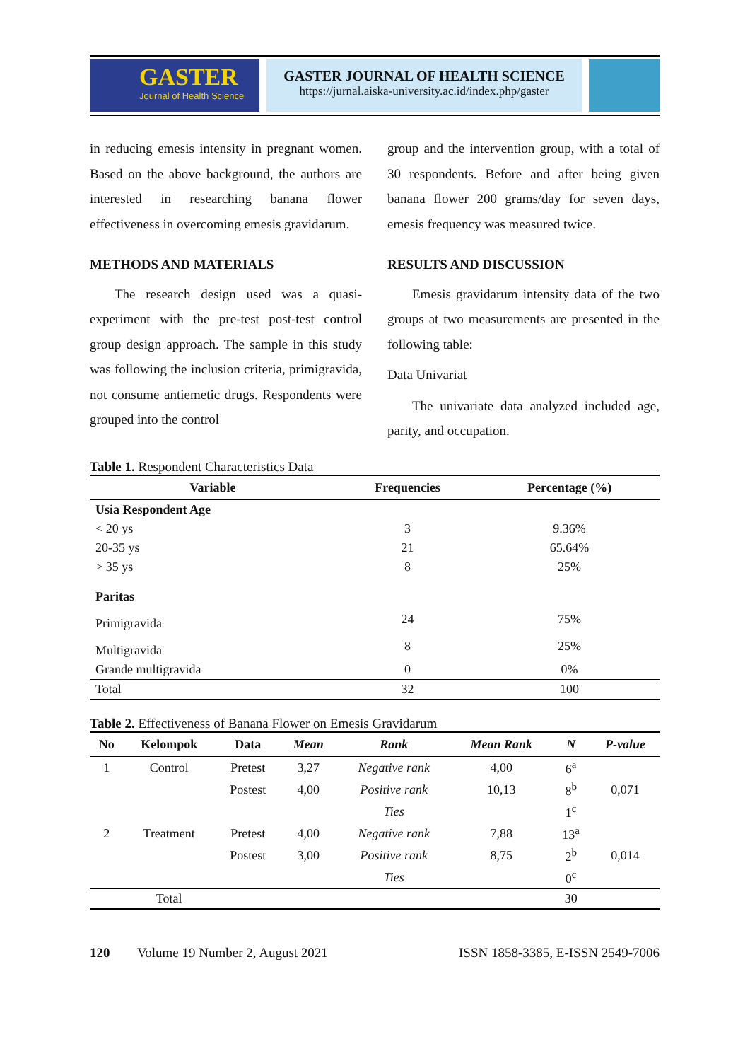GASTER
Journal of Health Science
GASTER JOURNAL OF HEALTH SCIENCE
https://jurnal.aiska-university.ac.id/index.php/gaster
in reducing emesis intensity in pregnant women. Based on the above background, the authors are interested in researching banana flower effectiveness in overcoming emesis gravidarum.
METHODS AND MATERIALS
The research design used was a quasi-experiment with the pre-test post-test control group design approach. The sample in this study was following the inclusion criteria, primigravida, not consume antiemetic drugs. Respondents were grouped into the control
group and the intervention group, with a total of 30 respondents. Before and after being given banana flower 200 grams/day for seven days, emesis frequency was measured twice.
RESULTS AND DISCUSSION
Emesis gravidarum intensity data of the two groups at two measurements are presented in the following table:
Data Univariat
The univariate data analyzed included age, parity, and occupation.
Table 1. Respondent Characteristics Data
| Variable | Frequencies | Percentage (%) |
| --- | --- | --- |
| Usia Respondent Age | | |
| < 20 ys | 3 | 9.36% |
| 20-35 ys | 21 | 65.64% |
| > 35 ys | 8 | 25% |
| Paritas | | |
| Primigravida | 24 | 75% |
| Multigravida | 8 | 25% |
| Grande multigravida | 0 | 0% |
| Total | 32 | 100 |
Table 2. Effectiveness of Banana Flower on Emesis Gravidarum
| No | Kelompok | Data | Mean | Rank | Mean Rank | N | P-value |
| --- | --- | --- | --- | --- | --- | --- | --- |
| 1 | Control | Pretest | 3,27 | Negative rank | 4,00 | 6<sup>a</sup> | 0,071 |
| | | Postest | 4,00 | Positive rank | 10,13 | 8<sup>b</sup> | |
| | | | | Ties | | 1<sup>c</sup> | |
| 2 | Treatment | Pretest | 4,00 | Negative rank | 7,88 | 13<sup>a</sup> | 0,014 |
| | | Postest | 3,00 | Positive rank | 8,75 | 2<sup>b</sup> | |
| | | | | Ties | | 0<sup>c</sup> | |
| | Total | | | | | 30 | |
120 Volume 19 Number 2, August 2021 ISSN 1858-3385, E-ISSN 2549-7006